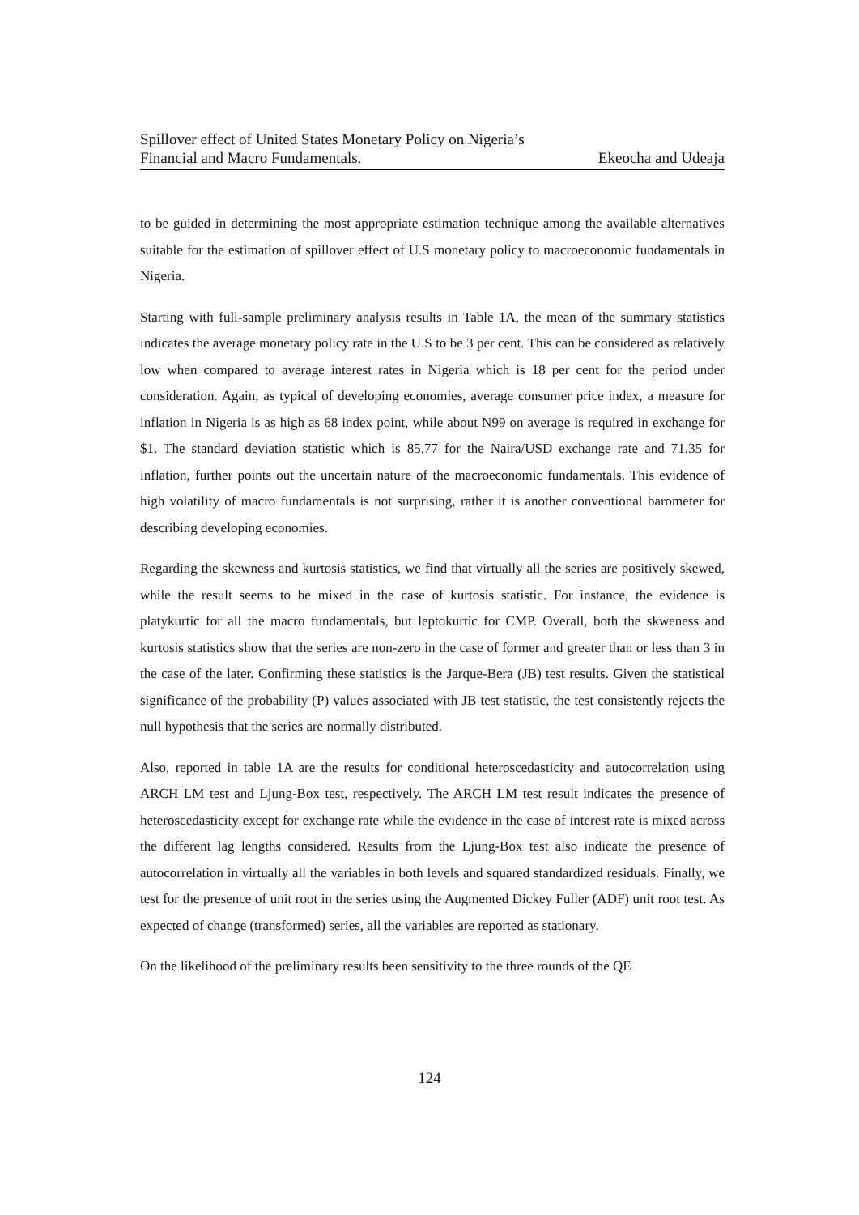Spillover effect of United States Monetary Policy on Nigeria’s
Financial and Macro Fundamentals. Ekeocha and Udeaja
to be guided in determining the most appropriate estimation technique among the available alternatives suitable for the estimation of spillover effect of U.S monetary policy to macroeconomic fundamentals in Nigeria.
Starting with full-sample preliminary analysis results in Table 1A, the mean of the summary statistics indicates the average monetary policy rate in the U.S to be 3 per cent. This can be considered as relatively low when compared to average interest rates in Nigeria which is 18 per cent for the period under consideration. Again, as typical of developing economies, average consumer price index, a measure for inflation in Nigeria is as high as 68 index point, while about N99 on average is required in exchange for $1. The standard deviation statistic which is 85.77 for the Naira/USD exchange rate and 71.35 for inflation, further points out the uncertain nature of the macroeconomic fundamentals. This evidence of high volatility of macro fundamentals is not surprising, rather it is another conventional barometer for describing developing economies.
Regarding the skewness and kurtosis statistics, we find that virtually all the series are positively skewed, while the result seems to be mixed in the case of kurtosis statistic. For instance, the evidence is platykurtic for all the macro fundamentals, but leptokurtic for CMP. Overall, both the skweness and kurtosis statistics show that the series are non-zero in the case of former and greater than or less than 3 in the case of the later. Confirming these statistics is the Jarque-Bera (JB) test results. Given the statistical significance of the probability (P) values associated with JB test statistic, the test consistently rejects the null hypothesis that the series are normally distributed.
Also, reported in table 1A are the results for conditional heteroscedasticity and autocorrelation using ARCH LM test and Ljung-Box test, respectively. The ARCH LM test result indicates the presence of heteroscedasticity except for exchange rate while the evidence in the case of interest rate is mixed across the different lag lengths considered. Results from the Ljung-Box test also indicate the presence of autocorrelation in virtually all the variables in both levels and squared standardized residuals. Finally, we test for the presence of unit root in the series using the Augmented Dickey Fuller (ADF) unit root test. As expected of change (transformed) series, all the variables are reported as stationary.
On the likelihood of the preliminary results been sensitivity to the three rounds of the QE
124